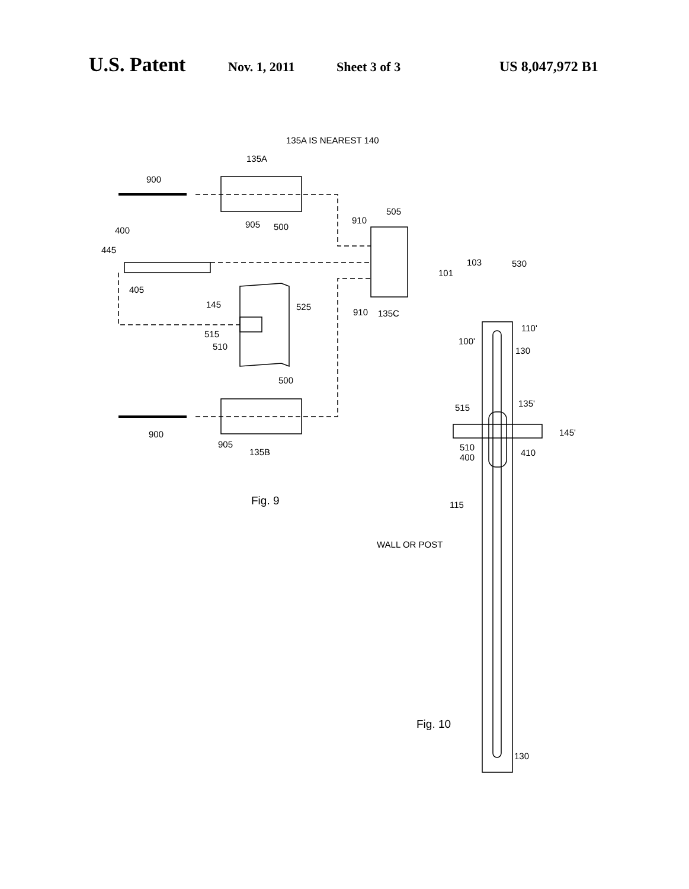U.S. Patent Nov. 1, 2011 Sheet 3 of 3 US 8,047,972 B1
135A IS NEAREST 140
135A
900
905
500
910
505
400
445
405
103
530
101
910
135C
145
525
515
510
500
900
905
135B
Fig. 9
110'
100'
130
135'
515
145'
510
400
410
115
WALL OR POST
Fig. 10
130